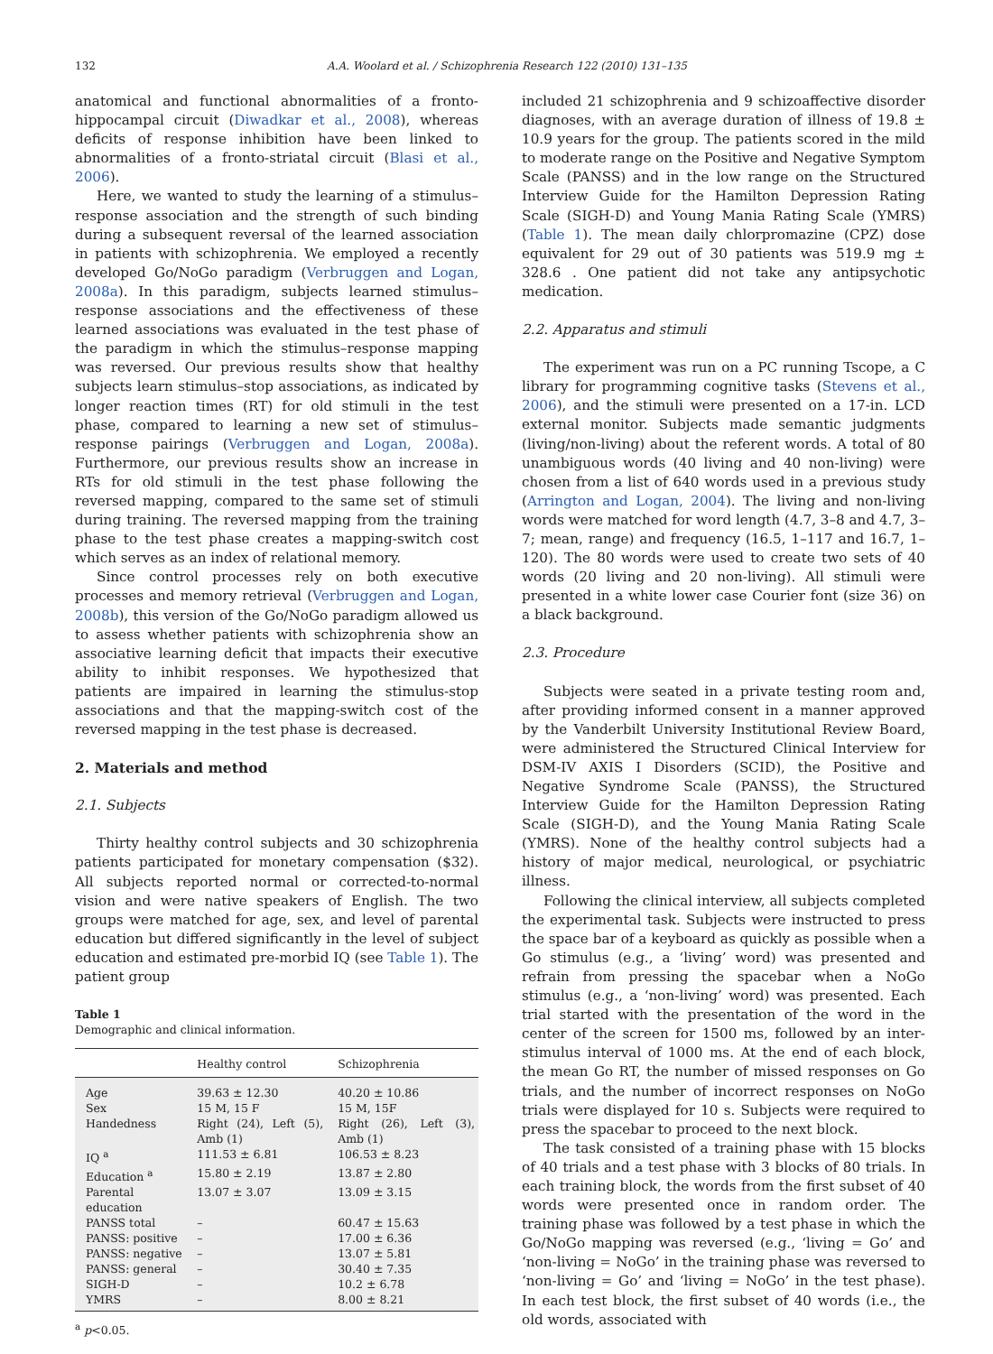132 A.A. Woolard et al. / Schizophrenia Research 122 (2010) 131–135
anatomical and functional abnormalities of a fronto-hippocampal circuit (Diwadkar et al., 2008), whereas deficits of response inhibition have been linked to abnormalities of a fronto-striatal circuit (Blasi et al., 2006).
Here, we wanted to study the learning of a stimulus–response association and the strength of such binding during a subsequent reversal of the learned association in patients with schizophrenia. We employed a recently developed Go/NoGo paradigm (Verbruggen and Logan, 2008a). In this paradigm, subjects learned stimulus–response associations and the effectiveness of these learned associations was evaluated in the test phase of the paradigm in which the stimulus–response mapping was reversed. Our previous results show that healthy subjects learn stimulus–stop associations, as indicated by longer reaction times (RT) for old stimuli in the test phase, compared to learning a new set of stimulus–response pairings (Verbruggen and Logan, 2008a). Furthermore, our previous results show an increase in RTs for old stimuli in the test phase following the reversed mapping, compared to the same set of stimuli during training. The reversed mapping from the training phase to the test phase creates a mapping-switch cost which serves as an index of relational memory.
Since control processes rely on both executive processes and memory retrieval (Verbruggen and Logan, 2008b), this version of the Go/NoGo paradigm allowed us to assess whether patients with schizophrenia show an associative learning deficit that impacts their executive ability to inhibit responses. We hypothesized that patients are impaired in learning the stimulus-stop associations and that the mapping-switch cost of the reversed mapping in the test phase is decreased.
2. Materials and method
2.1. Subjects
Thirty healthy control subjects and 30 schizophrenia patients participated for monetary compensation ($32). All subjects reported normal or corrected-to-normal vision and were native speakers of English. The two groups were matched for age, sex, and level of parental education but differed significantly in the level of subject education and estimated pre-morbid IQ (see Table 1). The patient group
Table 1
Demographic and clinical information.
| | Healthy control | Schizophrenia |
| --- | --- | --- |
| Age | 39.63 ± 12.30 | 40.20 ± 10.86 |
| Sex | 15 M, 15 F | 15 M, 15F |
| Handedness | Right (24), Left (5), Amb (1) | Right (26), Left (3), Amb (1) |
| IQ <sup>a</sup> | 111.53 ± 6.81 | 106.53 ± 8.23 |
| Education <sup>a</sup> | 15.80 ± 2.19 | 13.87 ± 2.80 |
| Parental education | 13.07 ± 3.07 | 13.09 ± 3.15 |
| PANSS total | – | 60.47 ± 15.63 |
| PANSS: positive | – | 17.00 ± 6.36 |
| PANSS: negative | – | 13.07 ± 5.81 |
| PANSS: general | – | 30.40 ± 7.35 |
| SIGH-D | – | 10.2 ± 6.78 |
| YMRS | – | 8.00 ± 8.21 |
<sup>a</sup> p<0.05.
included 21 schizophrenia and 9 schizoaffective disorder diagnoses, with an average duration of illness of 19.8 ± 10.9 years for the group. The patients scored in the mild to moderate range on the Positive and Negative Symptom Scale (PANSS) and in the low range on the Structured Interview Guide for the Hamilton Depression Rating Scale (SIGH-D) and Young Mania Rating Scale (YMRS) (Table 1). The mean daily chlorpromazine (CPZ) dose equivalent for 29 out of 30 patients was 519.9 mg ± 328.6 . One patient did not take any antipsychotic medication.
2.2. Apparatus and stimuli
The experiment was run on a PC running Tscope, a C library for programming cognitive tasks (Stevens et al., 2006), and the stimuli were presented on a 17-in. LCD external monitor. Subjects made semantic judgments (living/non-living) about the referent words. A total of 80 unambiguous words (40 living and 40 non-living) were chosen from a list of 640 words used in a previous study (Arrington and Logan, 2004). The living and non-living words were matched for word length (4.7, 3–8 and 4.7, 3–7; mean, range) and frequency (16.5, 1–117 and 16.7, 1–120). The 80 words were used to create two sets of 40 words (20 living and 20 non-living). All stimuli were presented in a white lower case Courier font (size 36) on a black background.
2.3. Procedure
Subjects were seated in a private testing room and, after providing informed consent in a manner approved by the Vanderbilt University Institutional Review Board, were administered the Structured Clinical Interview for DSM-IV AXIS I Disorders (SCID), the Positive and Negative Syndrome Scale (PANSS), the Structured Interview Guide for the Hamilton Depression Rating Scale (SIGH-D), and the Young Mania Rating Scale (YMRS). None of the healthy control subjects had a history of major medical, neurological, or psychiatric illness.
Following the clinical interview, all subjects completed the experimental task. Subjects were instructed to press the space bar of a keyboard as quickly as possible when a Go stimulus (e.g., a ‘living’ word) was presented and refrain from pressing the spacebar when a NoGo stimulus (e.g., a ‘non-living’ word) was presented. Each trial started with the presentation of the word in the center of the screen for 1500 ms, followed by an inter-stimulus interval of 1000 ms. At the end of each block, the mean Go RT, the number of missed responses on Go trials, and the number of incorrect responses on NoGo trials were displayed for 10 s. Subjects were required to press the spacebar to proceed to the next block.
The task consisted of a training phase with 15 blocks of 40 trials and a test phase with 3 blocks of 80 trials. In each training block, the words from the first subset of 40 words were presented once in random order. The training phase was followed by a test phase in which the Go/NoGo mapping was reversed (e.g., ‘living = Go’ and ‘non-living = NoGo’ in the training phase was reversed to ‘non-living = Go’ and ‘living = NoGo’ in the test phase). In each test block, the first subset of 40 words (i.e., the old words, associated with